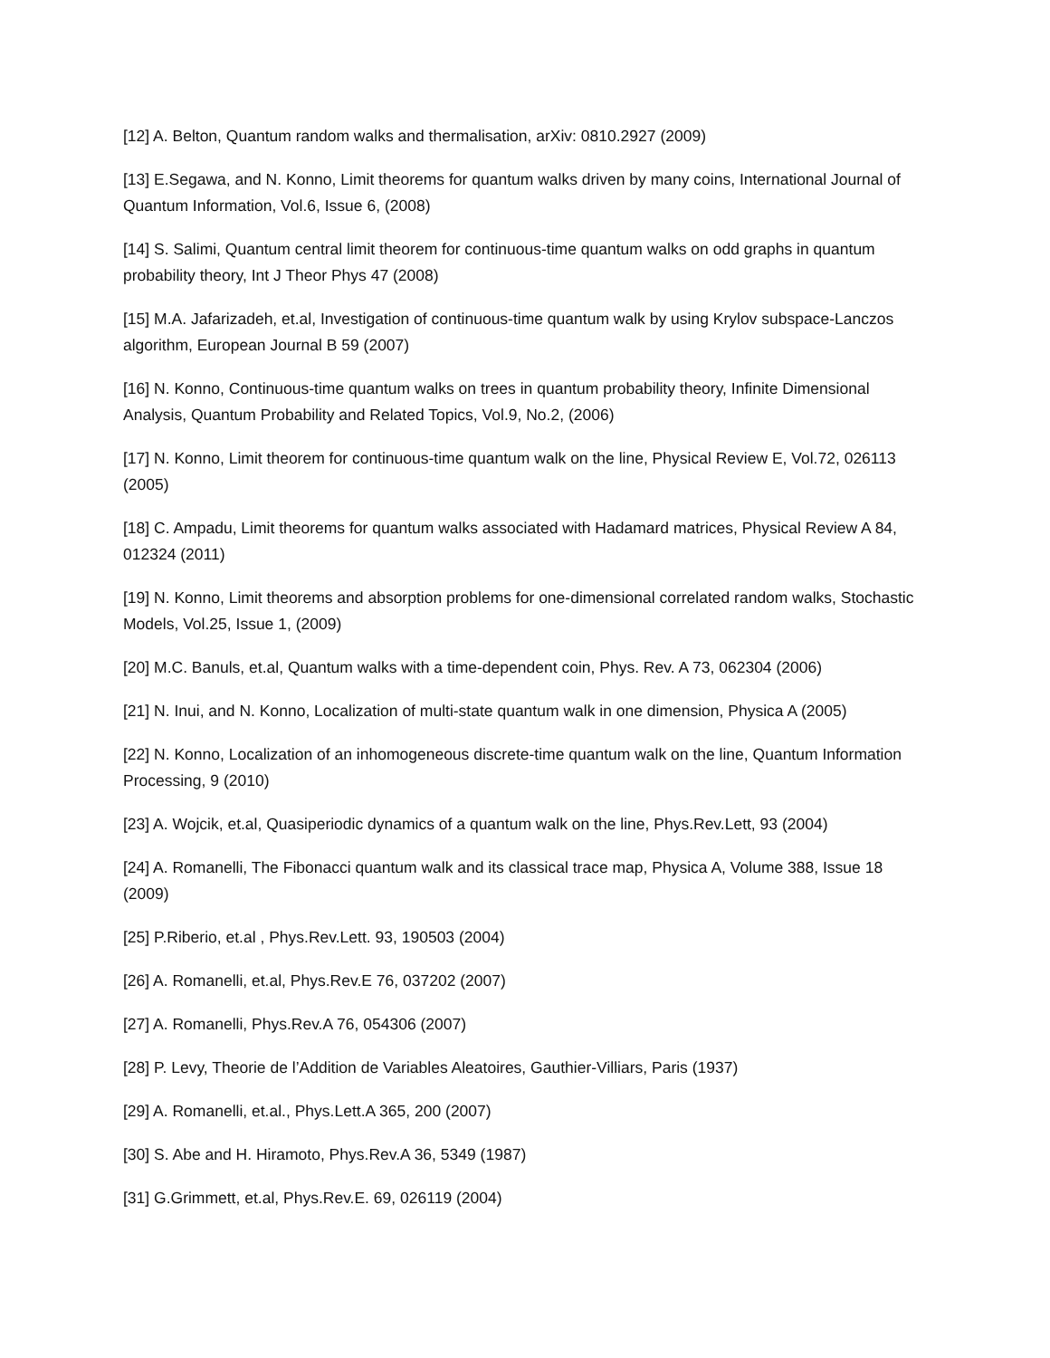[12] A. Belton, Quantum random walks and thermalisation, arXiv: 0810.2927 (2009)
[13] E.Segawa, and N. Konno, Limit theorems for quantum walks driven by many coins, International Journal of Quantum Information, Vol.6, Issue 6, (2008)
[14] S. Salimi, Quantum central limit theorem for continuous-time quantum walks on odd graphs in quantum probability theory, Int J Theor Phys 47 (2008)
[15] M.A. Jafarizadeh, et.al, Investigation of continuous-time quantum walk by using Krylov subspace-Lanczos algorithm, European Journal B 59 (2007)
[16] N. Konno, Continuous-time quantum walks on trees in quantum probability theory, Infinite Dimensional Analysis, Quantum Probability and Related Topics, Vol.9, No.2, (2006)
[17] N. Konno, Limit theorem for continuous-time quantum walk on the line, Physical Review E, Vol.72, 026113 (2005)
[18] C. Ampadu, Limit theorems for quantum walks associated with Hadamard matrices, Physical Review A 84, 012324 (2011)
[19] N. Konno, Limit theorems and absorption problems for one-dimensional correlated random walks, Stochastic Models, Vol.25, Issue 1, (2009)
[20] M.C. Banuls, et.al, Quantum walks with a time-dependent coin, Phys. Rev. A 73, 062304 (2006)
[21] N. Inui, and N. Konno, Localization of multi-state quantum walk in one dimension, Physica A (2005)
[22] N. Konno, Localization of an inhomogeneous discrete-time quantum walk on the line, Quantum Information Processing, 9 (2010)
[23] A. Wojcik, et.al, Quasiperiodic dynamics of a quantum walk on the line, Phys.Rev.Lett, 93 (2004)
[24] A. Romanelli, The Fibonacci quantum walk and its classical trace map, Physica A, Volume 388, Issue 18 (2009)
[25] P.Riberio, et.al , Phys.Rev.Lett. 93, 190503 (2004)
[26] A. Romanelli, et.al, Phys.Rev.E 76, 037202 (2007)
[27] A. Romanelli, Phys.Rev.A 76, 054306 (2007)
[28] P. Levy, Theorie de l’Addition de Variables Aleatoires, Gauthier-Villiars, Paris (1937)
[29] A. Romanelli, et.al., Phys.Lett.A 365, 200 (2007)
[30] S. Abe and H. Hiramoto, Phys.Rev.A 36, 5349 (1987)
[31] G.Grimmett, et.al, Phys.Rev.E. 69, 026119 (2004)